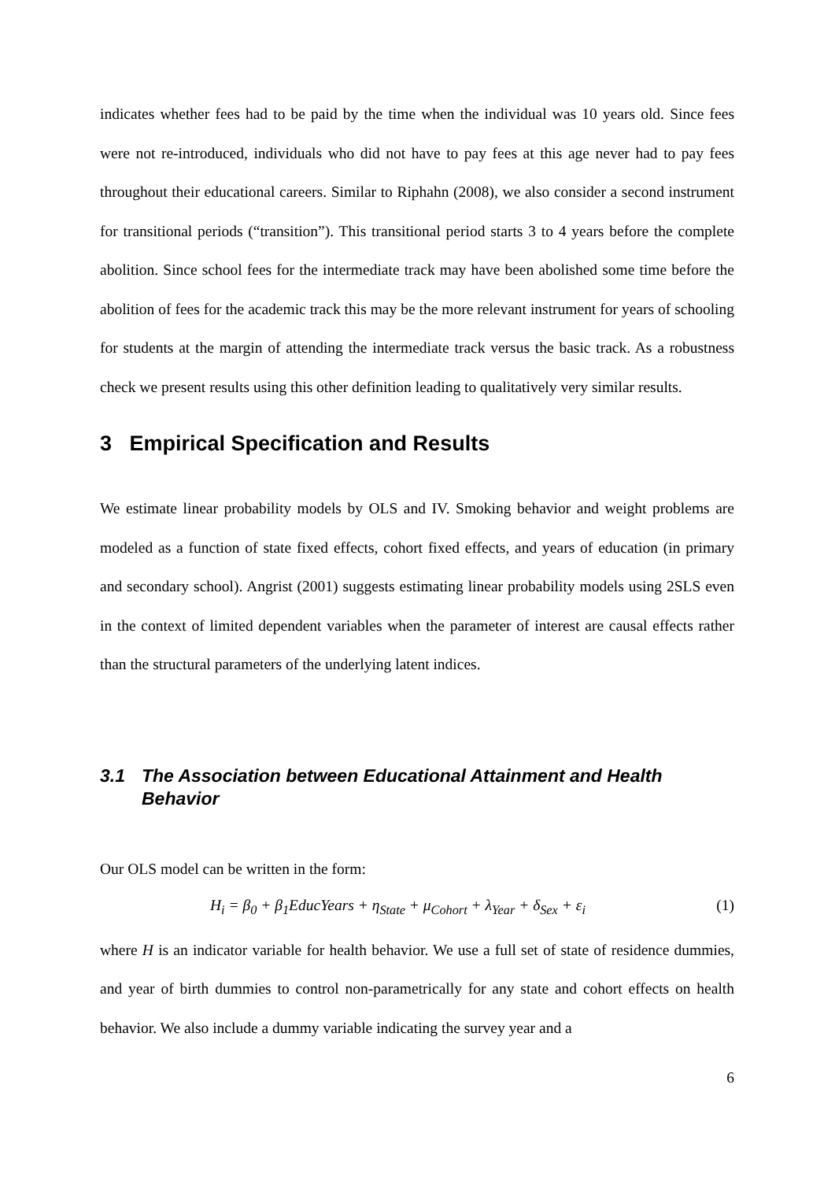indicates whether fees had to be paid by the time when the individual was 10 years old. Since fees were not re-introduced, individuals who did not have to pay fees at this age never had to pay fees throughout their educational careers. Similar to Riphahn (2008), we also consider a second instrument for transitional periods (“transition”). This transitional period starts 3 to 4 years before the complete abolition. Since school fees for the intermediate track may have been abolished some time before the abolition of fees for the academic track this may be the more relevant instrument for years of schooling for students at the margin of attending the intermediate track versus the basic track. As a robustness check we present results using this other definition leading to qualitatively very similar results.
3 Empirical Specification and Results
We estimate linear probability models by OLS and IV. Smoking behavior and weight problems are modeled as a function of state fixed effects, cohort fixed effects, and years of education (in primary and secondary school). Angrist (2001) suggests estimating linear probability models using 2SLS even in the context of limited dependent variables when the parameter of interest are causal effects rather than the structural parameters of the underlying latent indices.
3.1 The Association between Educational Attainment and Health Behavior
Our OLS model can be written in the form:
H<sub>i</sub> = β<sub>0</sub> + β<sub>1</sub>EducYears + η<sub>State</sub> + μ<sub>Cohort</sub> + λ<sub>Year</sub> + δ<sub>Sex</sub> + ε<sub>i</sub> (1)
where H is an indicator variable for health behavior. We use a full set of state of residence dummies, and year of birth dummies to control non-parametrically for any state and cohort effects on health behavior. We also include a dummy variable indicating the survey year and a
6